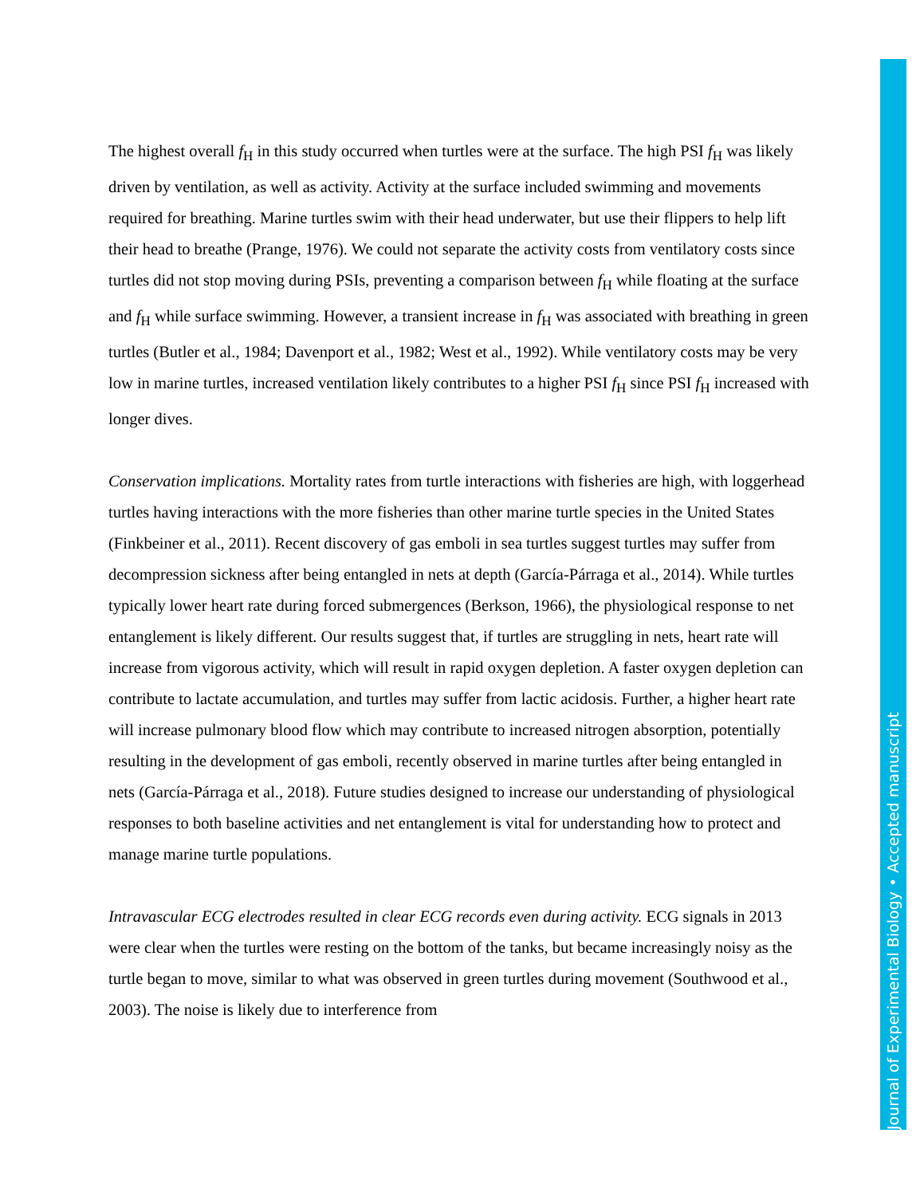The highest overall f<sub>H</sub> in this study occurred when turtles were at the surface. The high PSI f<sub>H</sub> was likely driven by ventilation, as well as activity. Activity at the surface included swimming and movements required for breathing. Marine turtles swim with their head underwater, but use their flippers to help lift their head to breathe (Prange, 1976). We could not separate the activity costs from ventilatory costs since turtles did not stop moving during PSIs, preventing a comparison between f<sub>H</sub> while floating at the surface and f<sub>H</sub> while surface swimming. However, a transient increase in f<sub>H</sub> was associated with breathing in green turtles (Butler et al., 1984; Davenport et al., 1982; West et al., 1992). While ventilatory costs may be very low in marine turtles, increased ventilation likely contributes to a higher PSI f<sub>H</sub> since PSI f<sub>H</sub> increased with longer dives.
Conservation implications. Mortality rates from turtle interactions with fisheries are high, with loggerhead turtles having interactions with the more fisheries than other marine turtle species in the United States (Finkbeiner et al., 2011). Recent discovery of gas emboli in sea turtles suggest turtles may suffer from decompression sickness after being entangled in nets at depth (García-Párraga et al., 2014). While turtles typically lower heart rate during forced submergences (Berkson, 1966), the physiological response to net entanglement is likely different. Our results suggest that, if turtles are struggling in nets, heart rate will increase from vigorous activity, which will result in rapid oxygen depletion. A faster oxygen depletion can contribute to lactate accumulation, and turtles may suffer from lactic acidosis. Further, a higher heart rate will increase pulmonary blood flow which may contribute to increased nitrogen absorption, potentially resulting in the development of gas emboli, recently observed in marine turtles after being entangled in nets (García-Párraga et al., 2018). Future studies designed to increase our understanding of physiological responses to both baseline activities and net entanglement is vital for understanding how to protect and manage marine turtle populations.
Intravascular ECG electrodes resulted in clear ECG records even during activity. ECG signals in 2013 were clear when the turtles were resting on the bottom of the tanks, but became increasingly noisy as the turtle began to move, similar to what was observed in green turtles during movement (Southwood et al., 2003). The noise is likely due to interference from
Journal of Experimental Biology • Accepted manuscript